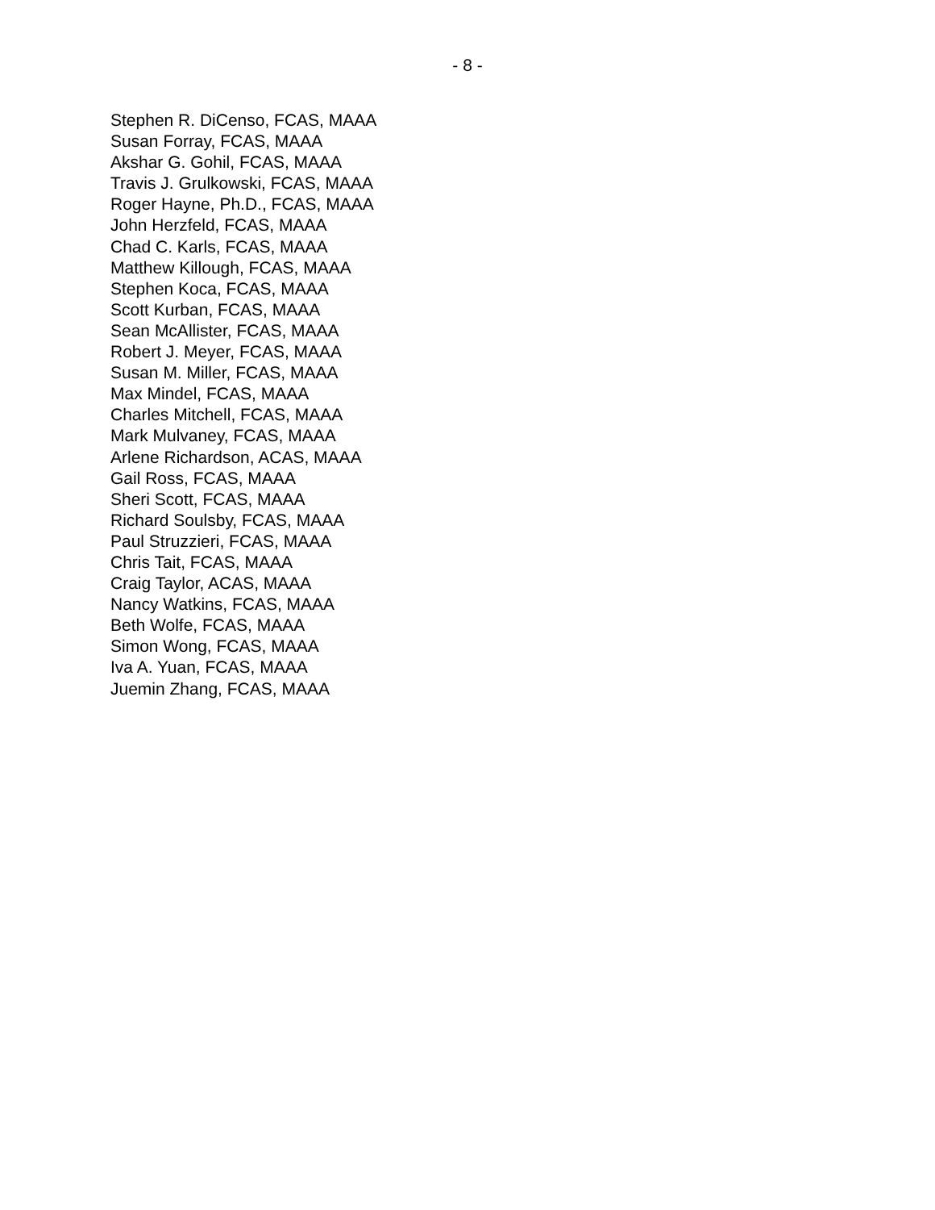- 8 -
Stephen R. DiCenso, FCAS, MAAA
Susan Forray, FCAS, MAAA
Akshar G. Gohil, FCAS, MAAA
Travis J. Grulkowski, FCAS, MAAA
Roger Hayne, Ph.D., FCAS, MAAA
John Herzfeld, FCAS, MAAA
Chad C. Karls, FCAS, MAAA
Matthew Killough, FCAS, MAAA
Stephen Koca, FCAS, MAAA
Scott Kurban, FCAS, MAAA
Sean McAllister, FCAS, MAAA
Robert J. Meyer, FCAS, MAAA
Susan M. Miller, FCAS, MAAA
Max Mindel, FCAS, MAAA
Charles Mitchell, FCAS, MAAA
Mark Mulvaney, FCAS, MAAA
Arlene Richardson, ACAS, MAAA
Gail Ross, FCAS, MAAA
Sheri Scott, FCAS, MAAA
Richard Soulsby, FCAS, MAAA
Paul Struzzieri, FCAS, MAAA
Chris Tait, FCAS, MAAA
Craig Taylor, ACAS, MAAA
Nancy Watkins, FCAS, MAAA
Beth Wolfe, FCAS, MAAA
Simon Wong, FCAS, MAAA
Iva A. Yuan, FCAS, MAAA
Juemin Zhang, FCAS, MAAA